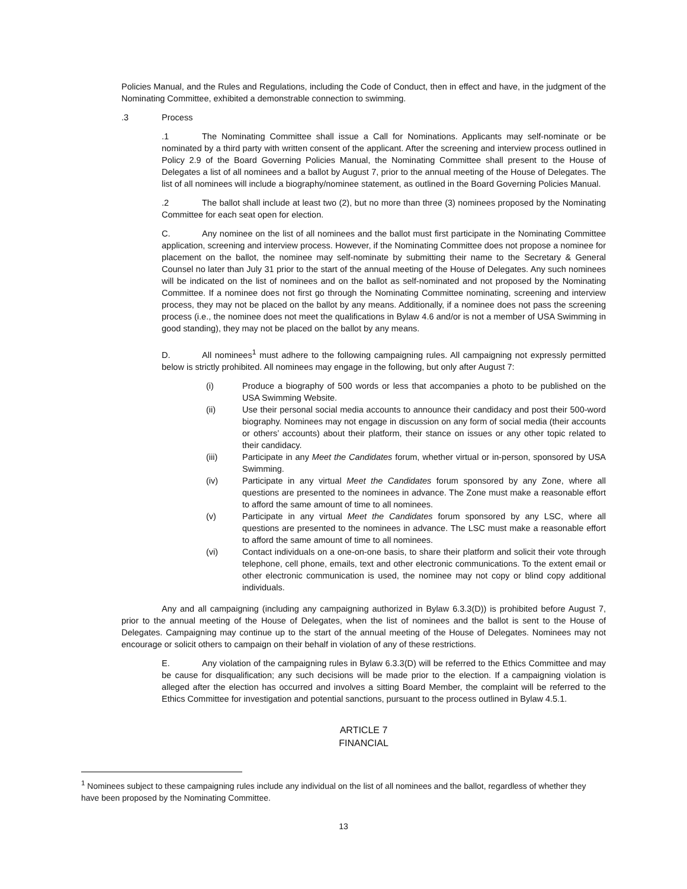Policies Manual, and the Rules and Regulations, including the Code of Conduct, then in effect and have, in the judgment of the Nominating Committee, exhibited a demonstrable connection to swimming.
.3 Process
.1 The Nominating Committee shall issue a Call for Nominations. Applicants may self-nominate or be nominated by a third party with written consent of the applicant. After the screening and interview process outlined in Policy 2.9 of the Board Governing Policies Manual, the Nominating Committee shall present to the House of Delegates a list of all nominees and a ballot by August 7, prior to the annual meeting of the House of Delegates. The list of all nominees will include a biography/nominee statement, as outlined in the Board Governing Policies Manual.
.2 The ballot shall include at least two (2), but no more than three (3) nominees proposed by the Nominating Committee for each seat open for election.
C. Any nominee on the list of all nominees and the ballot must first participate in the Nominating Committee application, screening and interview process. However, if the Nominating Committee does not propose a nominee for placement on the ballot, the nominee may self-nominate by submitting their name to the Secretary & General Counsel no later than July 31 prior to the start of the annual meeting of the House of Delegates. Any such nominees will be indicated on the list of nominees and on the ballot as self-nominated and not proposed by the Nominating Committee. If a nominee does not first go through the Nominating Committee nominating, screening and interview process, they may not be placed on the ballot by any means. Additionally, if a nominee does not pass the screening process (i.e., the nominee does not meet the qualifications in Bylaw 4.6 and/or is not a member of USA Swimming in good standing), they may not be placed on the ballot by any means.
D. All nominees<sup>1</sup> must adhere to the following campaigning rules. All campaigning not expressly permitted below is strictly prohibited. All nominees may engage in the following, but only after August 7:
(i) Produce a biography of 500 words or less that accompanies a photo to be published on the USA Swimming Website.
(ii) Use their personal social media accounts to announce their candidacy and post their 500-word biography. Nominees may not engage in discussion on any form of social media (their accounts or others’ accounts) about their platform, their stance on issues or any other topic related to their candidacy.
(iii) Participate in any Meet the Candidates forum, whether virtual or in-person, sponsored by USA Swimming.
(iv) Participate in any virtual Meet the Candidates forum sponsored by any Zone, where all questions are presented to the nominees in advance. The Zone must make a reasonable effort to afford the same amount of time to all nominees.
(v) Participate in any virtual Meet the Candidates forum sponsored by any LSC, where all questions are presented to the nominees in advance. The LSC must make a reasonable effort to afford the same amount of time to all nominees.
(vi) Contact individuals on a one-on-one basis, to share their platform and solicit their vote through telephone, cell phone, emails, text and other electronic communications. To the extent email or other electronic communication is used, the nominee may not copy or blind copy additional individuals.
Any and all campaigning (including any campaigning authorized in Bylaw 6.3.3(D)) is prohibited before August 7, prior to the annual meeting of the House of Delegates, when the list of nominees and the ballot is sent to the House of Delegates. Campaigning may continue up to the start of the annual meeting of the House of Delegates. Nominees may not encourage or solicit others to campaign on their behalf in violation of any of these restrictions.
E. Any violation of the campaigning rules in Bylaw 6.3.3(D) will be referred to the Ethics Committee and may be cause for disqualification; any such decisions will be made prior to the election. If a campaigning violation is alleged after the election has occurred and involves a sitting Board Member, the complaint will be referred to the Ethics Committee for investigation and potential sanctions, pursuant to the process outlined in Bylaw 4.5.1.
ARTICLE 7
FINANCIAL
<sup>1</sup> Nominees subject to these campaigning rules include any individual on the list of all nominees and the ballot, regardless of whether they have been proposed by the Nominating Committee.
13